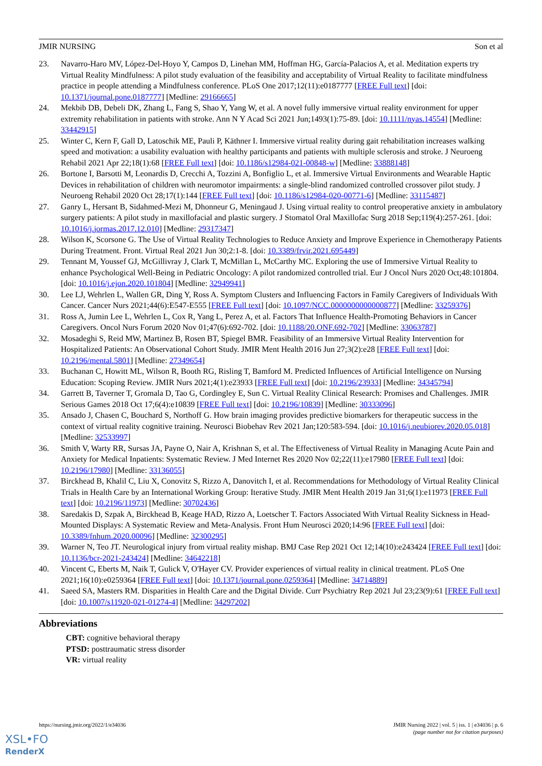JMIR NURSING Son et al
23. Navarro-Haro MV, López-Del-Hoyo Y, Campos D, Linehan MM, Hoffman HG, García-Palacios A, et al. Meditation experts try Virtual Reality Mindfulness: A pilot study evaluation of the feasibility and acceptability of Virtual Reality to facilitate mindfulness practice in people attending a Mindfulness conference. PLoS One 2017;12(11):e0187777 [FREE Full text] [doi: 10.1371/journal.pone.0187777] [Medline: 29166665]
24. Mekbib DB, Debeli DK, Zhang L, Fang S, Shao Y, Yang W, et al. A novel fully immersive virtual reality environment for upper extremity rehabilitation in patients with stroke. Ann N Y Acad Sci 2021 Jun;1493(1):75-89. [doi: 10.1111/nyas.14554] [Medline: 33442915]
25. Winter C, Kern F, Gall D, Latoschik ME, Pauli P, Käthner I. Immersive virtual reality during gait rehabilitation increases walking speed and motivation: a usability evaluation with healthy participants and patients with multiple sclerosis and stroke. J Neuroeng Rehabil 2021 Apr 22;18(1):68 [FREE Full text] [doi: 10.1186/s12984-021-00848-w] [Medline: 33888148]
26. Bortone I, Barsotti M, Leonardis D, Crecchi A, Tozzini A, Bonfiglio L, et al. Immersive Virtual Environments and Wearable Haptic Devices in rehabilitation of children with neuromotor impairments: a single-blind randomized controlled crossover pilot study. J Neuroeng Rehabil 2020 Oct 28;17(1):144 [FREE Full text] [doi: 10.1186/s12984-020-00771-6] [Medline: 33115487]
27. Ganry L, Hersant B, Sidahmed-Mezi M, Dhonneur G, Meningaud J. Using virtual reality to control preoperative anxiety in ambulatory surgery patients: A pilot study in maxillofacial and plastic surgery. J Stomatol Oral Maxillofac Surg 2018 Sep;119(4):257-261. [doi: 10.1016/j.jormas.2017.12.010] [Medline: 29317347]
28. Wilson K, Scorsone G. The Use of Virtual Reality Technologies to Reduce Anxiety and Improve Experience in Chemotherapy Patients During Treatment. Front. Virtual Real 2021 Jun 30;2:1-8. [doi: 10.3389/frvir.2021.695449]
29. Tennant M, Youssef GJ, McGillivray J, Clark T, McMillan L, McCarthy MC. Exploring the use of Immersive Virtual Reality to enhance Psychological Well-Being in Pediatric Oncology: A pilot randomized controlled trial. Eur J Oncol Nurs 2020 Oct;48:101804. [doi: 10.1016/j.ejon.2020.101804] [Medline: 32949941]
30. Lee LJ, Wehrlen L, Wallen GR, Ding Y, Ross A. Symptom Clusters and Influencing Factors in Family Caregivers of Individuals With Cancer. Cancer Nurs 2021;44(6):E547-E555 [FREE Full text] [doi: 10.1097/NCC.0000000000000877] [Medline: 33259376]
31. Ross A, Jumin Lee L, Wehrlen L, Cox R, Yang L, Perez A, et al. Factors That Influence Health-Promoting Behaviors in Cancer Caregivers. Oncol Nurs Forum 2020 Nov 01;47(6):692-702. [doi: 10.1188/20.ONF.692-702] [Medline: 33063787]
32. Mosadeghi S, Reid MW, Martinez B, Rosen BT, Spiegel BMR. Feasibility of an Immersive Virtual Reality Intervention for Hospitalized Patients: An Observational Cohort Study. JMIR Ment Health 2016 Jun 27;3(2):e28 [FREE Full text] [doi: 10.2196/mental.5801] [Medline: 27349654]
33. Buchanan C, Howitt ML, Wilson R, Booth RG, Risling T, Bamford M. Predicted Influences of Artificial Intelligence on Nursing Education: Scoping Review. JMIR Nurs 2021;4(1):e23933 [FREE Full text] [doi: 10.2196/23933] [Medline: 34345794]
34. Garrett B, Taverner T, Gromala D, Tao G, Cordingley E, Sun C. Virtual Reality Clinical Research: Promises and Challenges. JMIR Serious Games 2018 Oct 17;6(4):e10839 [FREE Full text] [doi: 10.2196/10839] [Medline: 30333096]
35. Ansado J, Chasen C, Bouchard S, Northoff G. How brain imaging provides predictive biomarkers for therapeutic success in the context of virtual reality cognitive training. Neurosci Biobehav Rev 2021 Jan;120:583-594. [doi: 10.1016/j.neubiorev.2020.05.018] [Medline: 32533997]
36. Smith V, Warty RR, Sursas JA, Payne O, Nair A, Krishnan S, et al. The Effectiveness of Virtual Reality in Managing Acute Pain and Anxiety for Medical Inpatients: Systematic Review. J Med Internet Res 2020 Nov 02;22(11):e17980 [FREE Full text] [doi: 10.2196/17980] [Medline: 33136055]
37. Birckhead B, Khalil C, Liu X, Conovitz S, Rizzo A, Danovitch I, et al. Recommendations for Methodology of Virtual Reality Clinical Trials in Health Care by an International Working Group: Iterative Study. JMIR Ment Health 2019 Jan 31;6(1):e11973 [FREE Full text] [doi: 10.2196/11973] [Medline: 30702436]
38. Saredakis D, Szpak A, Birckhead B, Keage HAD, Rizzo A, Loetscher T. Factors Associated With Virtual Reality Sickness in Head-Mounted Displays: A Systematic Review and Meta-Analysis. Front Hum Neurosci 2020;14:96 [FREE Full text] [doi: 10.3389/fnhum.2020.00096] [Medline: 32300295]
39. Warner N, Teo JT. Neurological injury from virtual reality mishap. BMJ Case Rep 2021 Oct 12;14(10):e243424 [FREE Full text] [doi: 10.1136/bcr-2021-243424] [Medline: 34642218]
40. Vincent C, Eberts M, Naik T, Gulick V, O'Hayer CV. Provider experiences of virtual reality in clinical treatment. PLoS One 2021;16(10):e0259364 [FREE Full text] [doi: 10.1371/journal.pone.0259364] [Medline: 34714889]
41. Saeed SA, Masters RM. Disparities in Health Care and the Digital Divide. Curr Psychiatry Rep 2021 Jul 23;23(9):61 [FREE Full text] [doi: 10.1007/s11920-021-01274-4] [Medline: 34297202]
Abbreviations
CBT: cognitive behavioral therapy
PTSD: posttraumatic stress disorder
VR: virtual reality
https://nursing.jmir.org/2022/1/e34036 JMIR Nursing 2022 | vol. 5 | iss. 1 | e34036 | p. 6
(page number not for citation purposes)
XSL•FO
RenderX